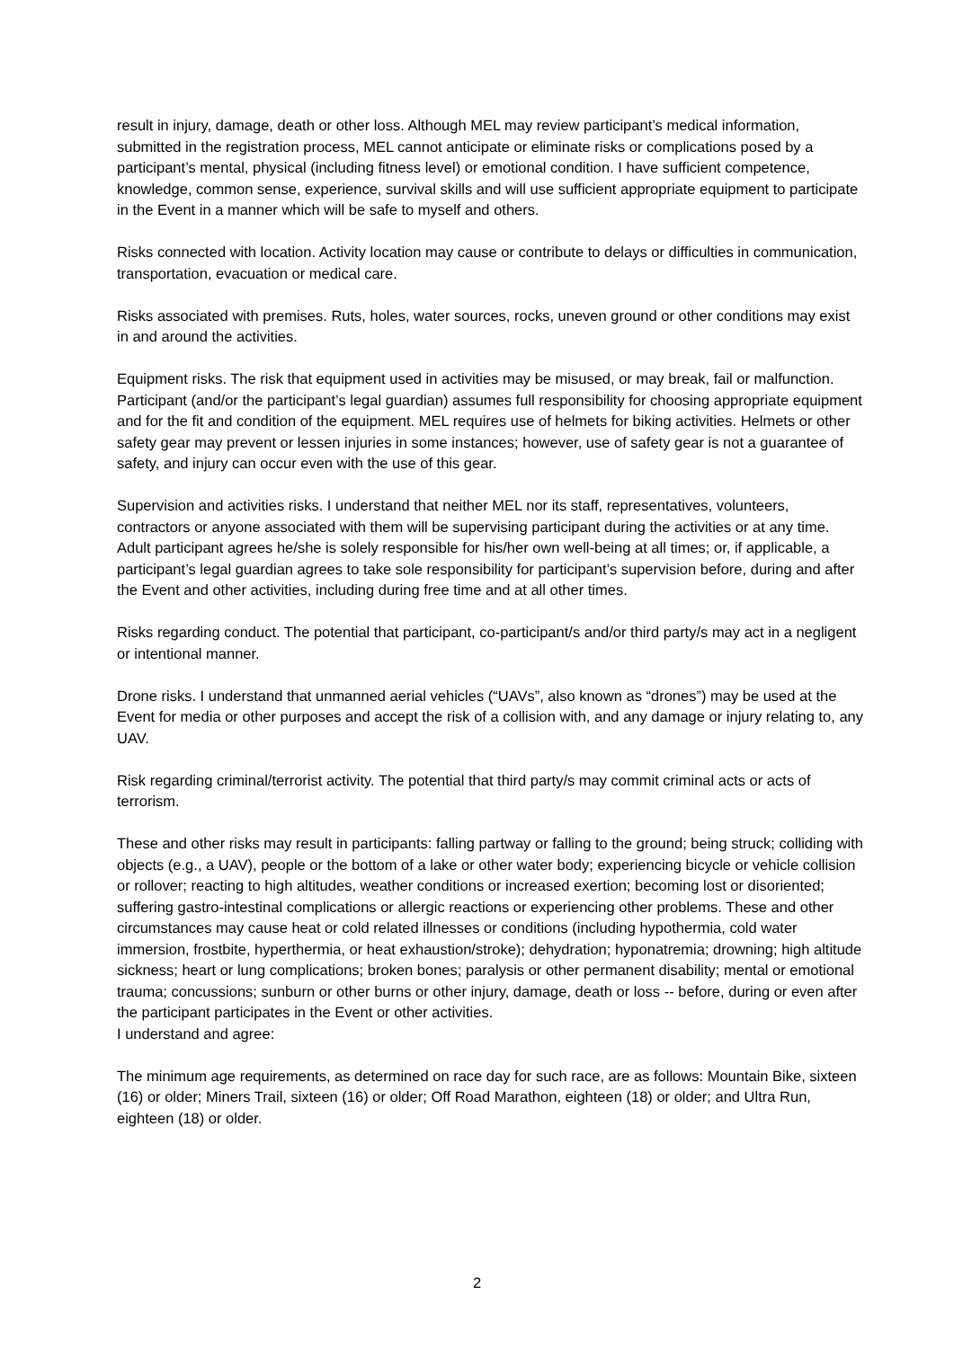result in injury, damage, death or other loss. Although MEL may review participant’s medical information, submitted in the registration process, MEL cannot anticipate or eliminate risks or complications posed by a participant’s mental, physical (including fitness level) or emotional condition. I have sufficient competence, knowledge, common sense, experience, survival skills and will use sufficient appropriate equipment to participate in the Event in a manner which will be safe to myself and others.
Risks connected with location. Activity location may cause or contribute to delays or difficulties in communication, transportation, evacuation or medical care.
Risks associated with premises. Ruts, holes, water sources, rocks, uneven ground or other conditions may exist in and around the activities.
Equipment risks. The risk that equipment used in activities may be misused, or may break, fail or malfunction. Participant (and/or the participant’s legal guardian) assumes full responsibility for choosing appropriate equipment and for the fit and condition of the equipment. MEL requires use of helmets for biking activities. Helmets or other safety gear may prevent or lessen injuries in some instances; however, use of safety gear is not a guarantee of safety, and injury can occur even with the use of this gear.
Supervision and activities risks. I understand that neither MEL nor its staff, representatives, volunteers, contractors or anyone associated with them will be supervising participant during the activities or at any time. Adult participant agrees he/she is solely responsible for his/her own well-being at all times; or, if applicable, a participant’s legal guardian agrees to take sole responsibility for participant’s supervision before, during and after the Event and other activities, including during free time and at all other times.
Risks regarding conduct. The potential that participant, co-participant/s and/or third party/s may act in a negligent or intentional manner.
Drone risks. I understand that unmanned aerial vehicles (“UAVs”, also known as “drones”) may be used at the Event for media or other purposes and accept the risk of a collision with, and any damage or injury relating to, any UAV.
Risk regarding criminal/terrorist activity. The potential that third party/s may commit criminal acts or acts of terrorism.
These and other risks may result in participants: falling partway or falling to the ground; being struck; colliding with objects (e.g., a UAV), people or the bottom of a lake or other water body; experiencing bicycle or vehicle collision or rollover; reacting to high altitudes, weather conditions or increased exertion; becoming lost or disoriented; suffering gastro-intestinal complications or allergic reactions or experiencing other problems. These and other circumstances may cause heat or cold related illnesses or conditions (including hypothermia, cold water immersion, frostbite, hyperthermia, or heat exhaustion/stroke); dehydration; hyponatremia; drowning; high altitude sickness; heart or lung complications; broken bones; paralysis or other permanent disability; mental or emotional trauma; concussions; sunburn or other burns or other injury, damage, death or loss -- before, during or even after the participant participates in the Event or other activities.
I understand and agree:
The minimum age requirements, as determined on race day for such race, are as follows: Mountain Bike, sixteen (16) or older; Miners Trail, sixteen (16) or older; Off Road Marathon, eighteen (18) or older; and Ultra Run, eighteen (18) or older.
2